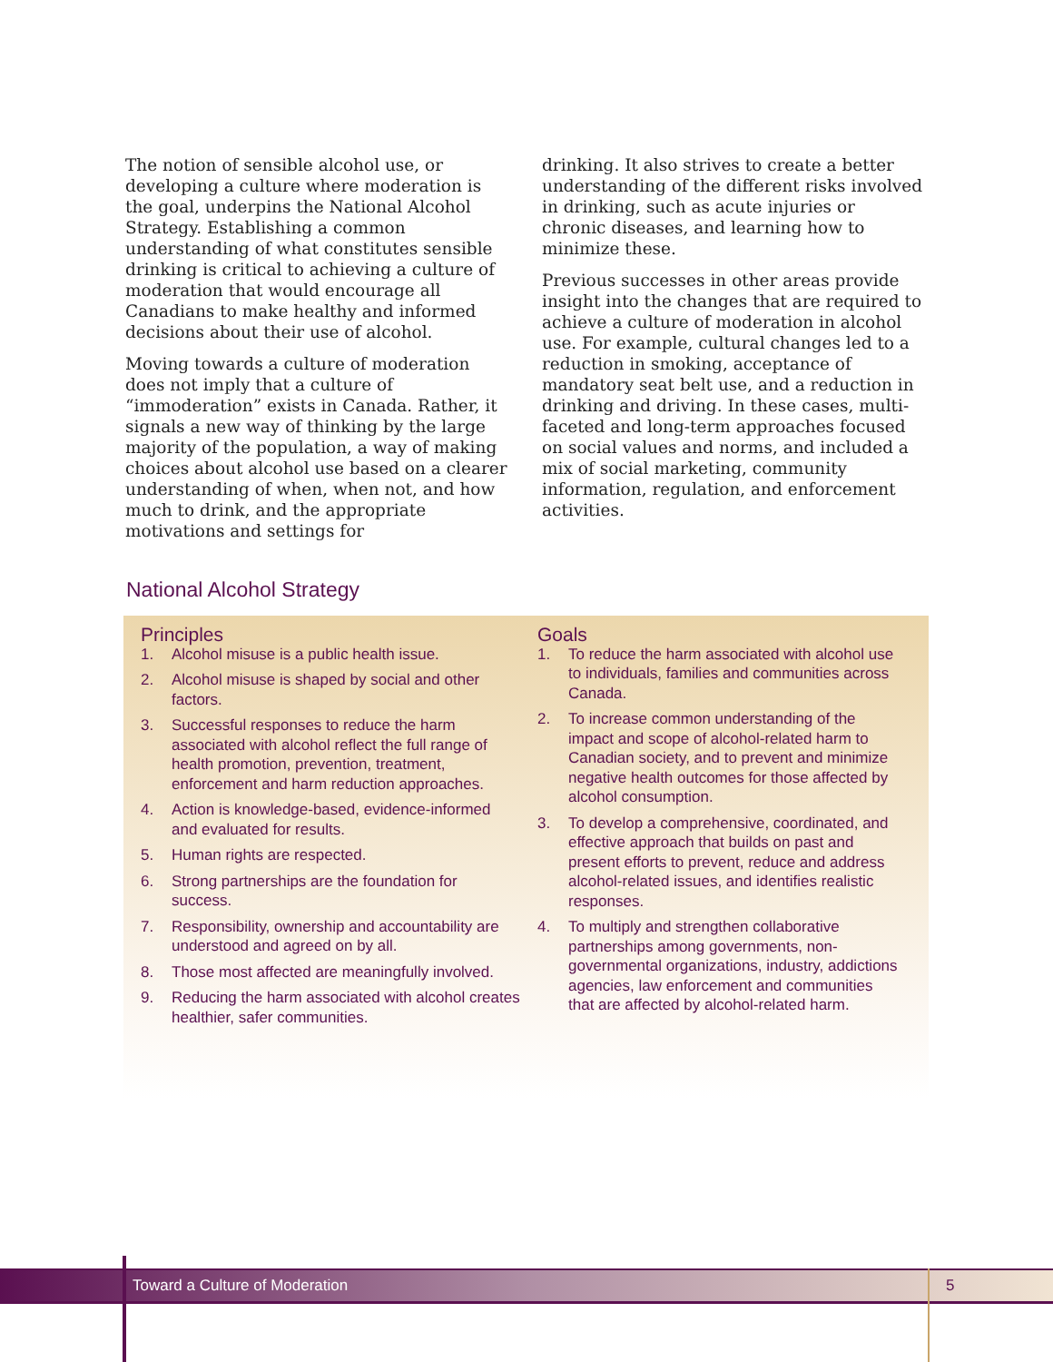The notion of sensible alcohol use, or developing a culture where moderation is the goal, underpins the National Alcohol Strategy. Establishing a common understanding of what constitutes sensible drinking is critical to achieving a culture of moderation that would encourage all Canadians to make healthy and informed decisions about their use of alcohol.
Moving towards a culture of moderation does not imply that a culture of “immoderation” exists in Canada. Rather, it signals a new way of thinking by the large majority of the population, a way of making choices about alcohol use based on a clearer understanding of when, when not, and how much to drink, and the appropriate motivations and settings for
drinking. It also strives to create a better understanding of the different risks involved in drinking, such as acute injuries or chronic diseases, and learning how to minimize these.
Previous successes in other areas provide insight into the changes that are required to achieve a culture of moderation in alcohol use. For example, cultural changes led to a reduction in smoking, acceptance of mandatory seat belt use, and a reduction in drinking and driving. In these cases, multi-faceted and long-term approaches focused on social values and norms, and included a mix of social marketing, community information, regulation, and enforcement activities.
National Alcohol Strategy
Principles
1. Alcohol misuse is a public health issue.
2. Alcohol misuse is shaped by social and other factors.
3. Successful responses to reduce the harm associated with alcohol reflect the full range of health promotion, prevention, treatment, enforcement and harm reduction approaches.
4. Action is knowledge-based, evidence-informed and evaluated for results.
5. Human rights are respected.
6. Strong partnerships are the foundation for success.
7. Responsibility, ownership and accountability are understood and agreed on by all.
8. Those most affected are meaningfully involved.
9. Reducing the harm associated with alcohol creates healthier, safer communities.
Goals
1. To reduce the harm associated with alcohol use to individuals, families and communities across Canada.
2. To increase common understanding of the impact and scope of alcohol-related harm to Canadian society, and to prevent and minimize negative health outcomes for those affected by alcohol consumption.
3. To develop a comprehensive, coordinated, and effective approach that builds on past and present efforts to prevent, reduce and address alcohol-related issues, and identifies realistic responses.
4. To multiply and strengthen collaborative partnerships among governments, non-governmental organizations, industry, addictions agencies, law enforcement and communities that are affected by alcohol-related harm.
Toward a Culture of Moderation 5